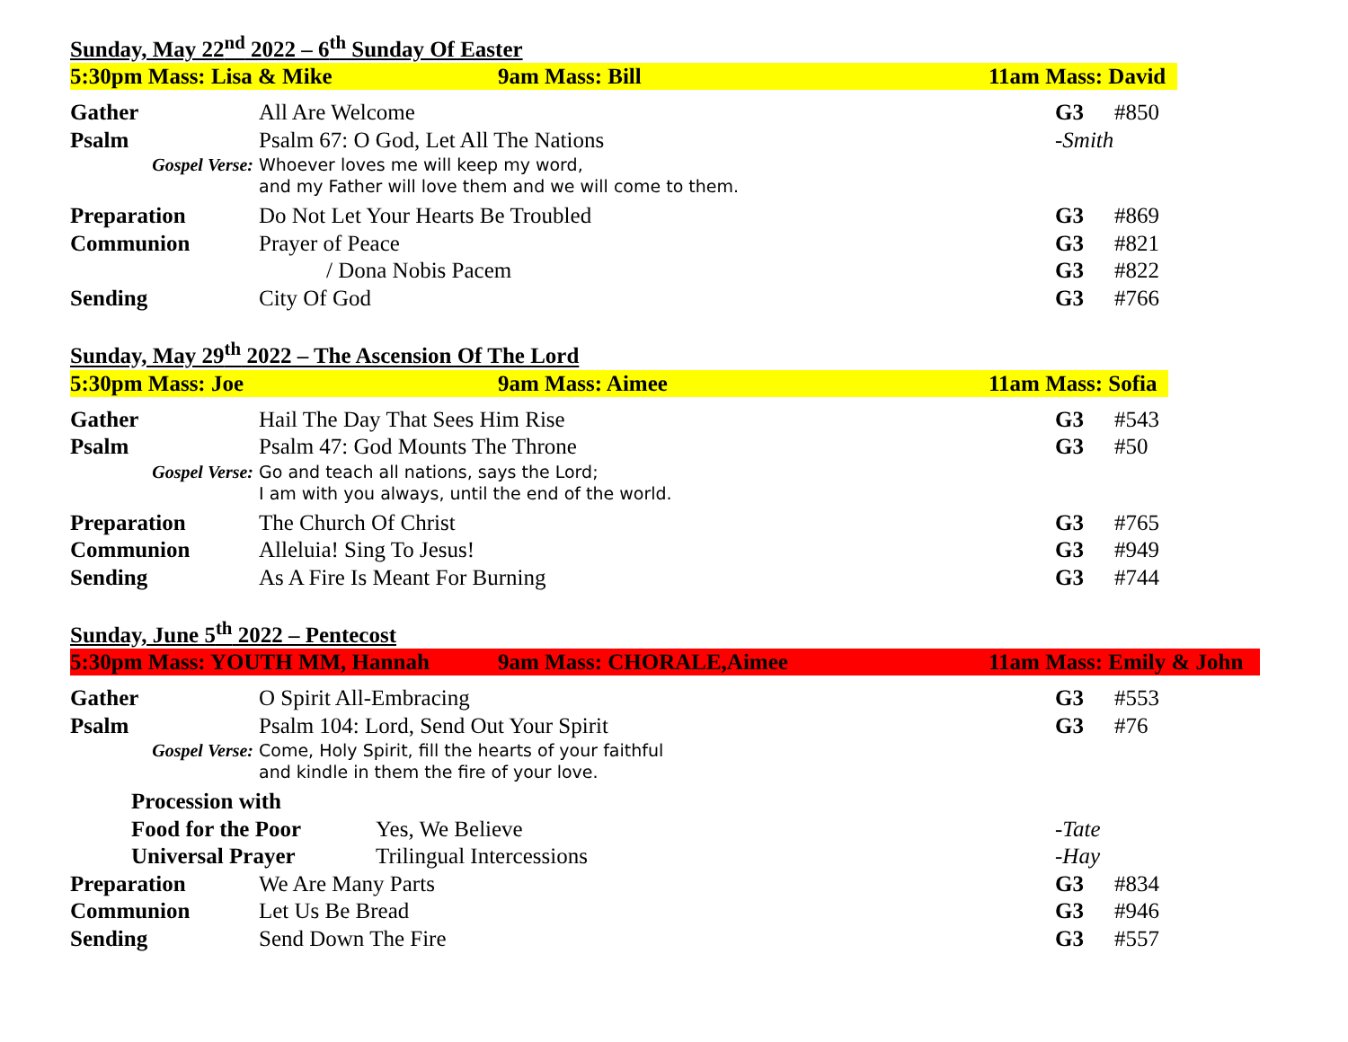Sunday, May 22<sup>nd</sup> 2022 – 6<sup>th</sup> Sunday Of Easter
5:30pm Mass: Lisa & Mike 9am Mass: Bill 11am Mass: David
| Gather | All Are Welcome | G3 | #850 |
| Psalm | Psalm 67: O God, Let All The Nations | -Smith | |
| Gospel Verse: | Whoever loves me will keep my word, and my Father will love them and we will come to them. | | |
| Preparation | Do Not Let Your Hearts Be Troubled | G3 | #869 |
| Communion | Prayer of Peace | G3 | #821 |
| | / Dona Nobis Pacem | G3 | #822 |
| Sending | City Of God | G3 | #766 |
Sunday, May 29<sup>th</sup> 2022 – The Ascension Of The Lord
5:30pm Mass: Joe 9am Mass: Aimee 11am Mass: Sofia
| Gather | Hail The Day That Sees Him Rise | G3 | #543 |
| Psalm | Psalm 47: God Mounts The Throne | G3 | #50 |
| Gospel Verse: | Go and teach all nations, says the Lord; I am with you always, until the end of the world. | | |
| Preparation | The Church Of Christ | G3 | #765 |
| Communion | Alleluia! Sing To Jesus! | G3 | #949 |
| Sending | As A Fire Is Meant For Burning | G3 | #744 |
Sunday, June 5<sup>th</sup> 2022 – Pentecost
5:30pm Mass: YOUTH MM, Hannah 9am Mass: CHORALE,Aimee 11am Mass: Emily & John
| Gather | O Spirit All-Embracing | G3 | #553 |
| Psalm | Psalm 104: Lord, Send Out Your Spirit | G3 | #76 |
| Gospel Verse: | Come, Holy Spirit, fill the hearts of your faithful and kindle in them the fire of your love. | | |
| Procession with | | | |
| Food for the Poor Yes, We Believe | | -Tate | |
| Universal Prayer Trilingual Intercessions | | -Hay | |
| Preparation | We Are Many Parts | G3 | #834 |
| Communion | Let Us Be Bread | G3 | #946 |
| Sending | Send Down The Fire | G3 | #557 |